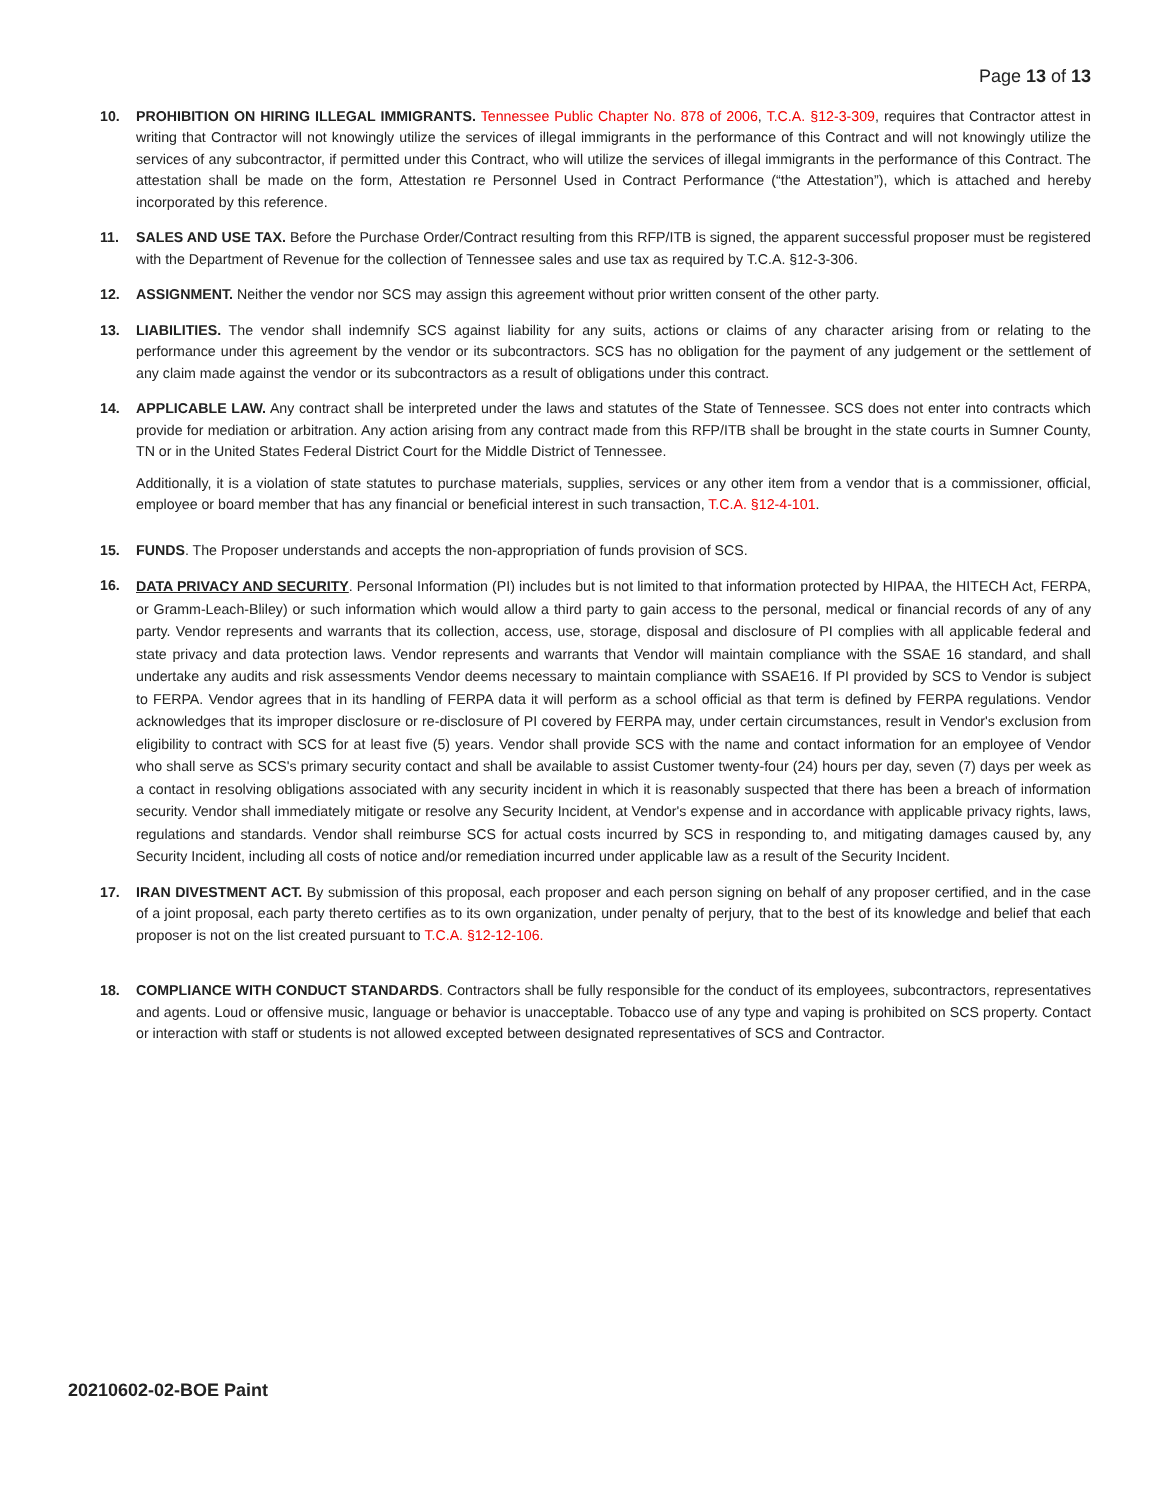Page 13 of 13
10. PROHIBITION ON HIRING ILLEGAL IMMIGRANTS. Tennessee Public Chapter No. 878 of 2006, T.C.A. §12-3-309, requires that Contractor attest in writing that Contractor will not knowingly utilize the services of illegal immigrants in the performance of this Contract and will not knowingly utilize the services of any subcontractor, if permitted under this Contract, who will utilize the services of illegal immigrants in the performance of this Contract. The attestation shall be made on the form, Attestation re Personnel Used in Contract Performance (“the Attestation”), which is attached and hereby incorporated by this reference.
11. SALES AND USE TAX. Before the Purchase Order/Contract resulting from this RFP/ITB is signed, the apparent successful proposer must be registered with the Department of Revenue for the collection of Tennessee sales and use tax as required by T.C.A. §12-3-306.
12. ASSIGNMENT. Neither the vendor nor SCS may assign this agreement without prior written consent of the other party.
13. LIABILITIES. The vendor shall indemnify SCS against liability for any suits, actions or claims of any character arising from or relating to the performance under this agreement by the vendor or its subcontractors. SCS has no obligation for the payment of any judgement or the settlement of any claim made against the vendor or its subcontractors as a result of obligations under this contract.
14. APPLICABLE LAW. Any contract shall be interpreted under the laws and statutes of the State of Tennessee. SCS does not enter into contracts which provide for mediation or arbitration. Any action arising from any contract made from this RFP/ITB shall be brought in the state courts in Sumner County, TN or in the United States Federal District Court for the Middle District of Tennessee.
Additionally, it is a violation of state statutes to purchase materials, supplies, services or any other item from a vendor that is a commissioner, official, employee or board member that has any financial or beneficial interest in such transaction, T.C.A. §12-4-101.
15. FUNDS. The Proposer understands and accepts the non-appropriation of funds provision of SCS.
16.
DATA PRIVACY AND SECURITY. Personal Information (PI) includes but is not limited to that information protected by HIPAA, the HITECH Act, FERPA, or Gramm-Leach-Bliley) or such information which would allow a third party to gain access to the personal, medical or financial records of any of any party. Vendor represents and warrants that its collection, access, use, storage, disposal and disclosure of PI complies with all applicable federal and state privacy and data protection laws. Vendor represents and warrants that Vendor will maintain compliance with the SSAE 16 standard, and shall undertake any audits and risk assessments Vendor deems necessary to maintain compliance with SSAE16. If PI provided by SCS to Vendor is subject to FERPA. Vendor agrees that in its handling of FERPA data it will perform as a school official as that term is defined by FERPA regulations. Vendor acknowledges that its improper disclosure or re-disclosure of PI covered by FERPA may, under certain circumstances, result in Vendor's exclusion from eligibility to contract with SCS for at least five (5) years. Vendor shall provide SCS with the name and contact information for an employee of Vendor who shall serve as SCS's primary security contact and shall be available to assist Customer twenty-four (24) hours per day, seven (7) days per week as a contact in resolving obligations associated with any security incident in which it is reasonably suspected that there has been a breach of information security. Vendor shall immediately mitigate or resolve any Security Incident, at Vendor's expense and in accordance with applicable privacy rights, laws, regulations and standards. Vendor shall reimburse SCS for actual costs incurred by SCS in responding to, and mitigating damages caused by, any Security Incident, including all costs of notice and/or remediation incurred under applicable law as a result of the Security Incident.
17. IRAN DIVESTMENT ACT. By submission of this proposal, each proposer and each person signing on behalf of any proposer certified, and in the case of a joint proposal, each party thereto certifies as to its own organization, under penalty of perjury, that to the best of its knowledge and belief that each proposer is not on the list created pursuant to T.C.A. §12-12-106.
18. COMPLIANCE WITH CONDUCT STANDARDS. Contractors shall be fully responsible for the conduct of its employees, subcontractors, representatives and agents. Loud or offensive music, language or behavior is unacceptable. Tobacco use of any type and vaping is prohibited on SCS property. Contact or interaction with staff or students is not allowed excepted between designated representatives of SCS and Contractor.
20210602-02-BOE Paint